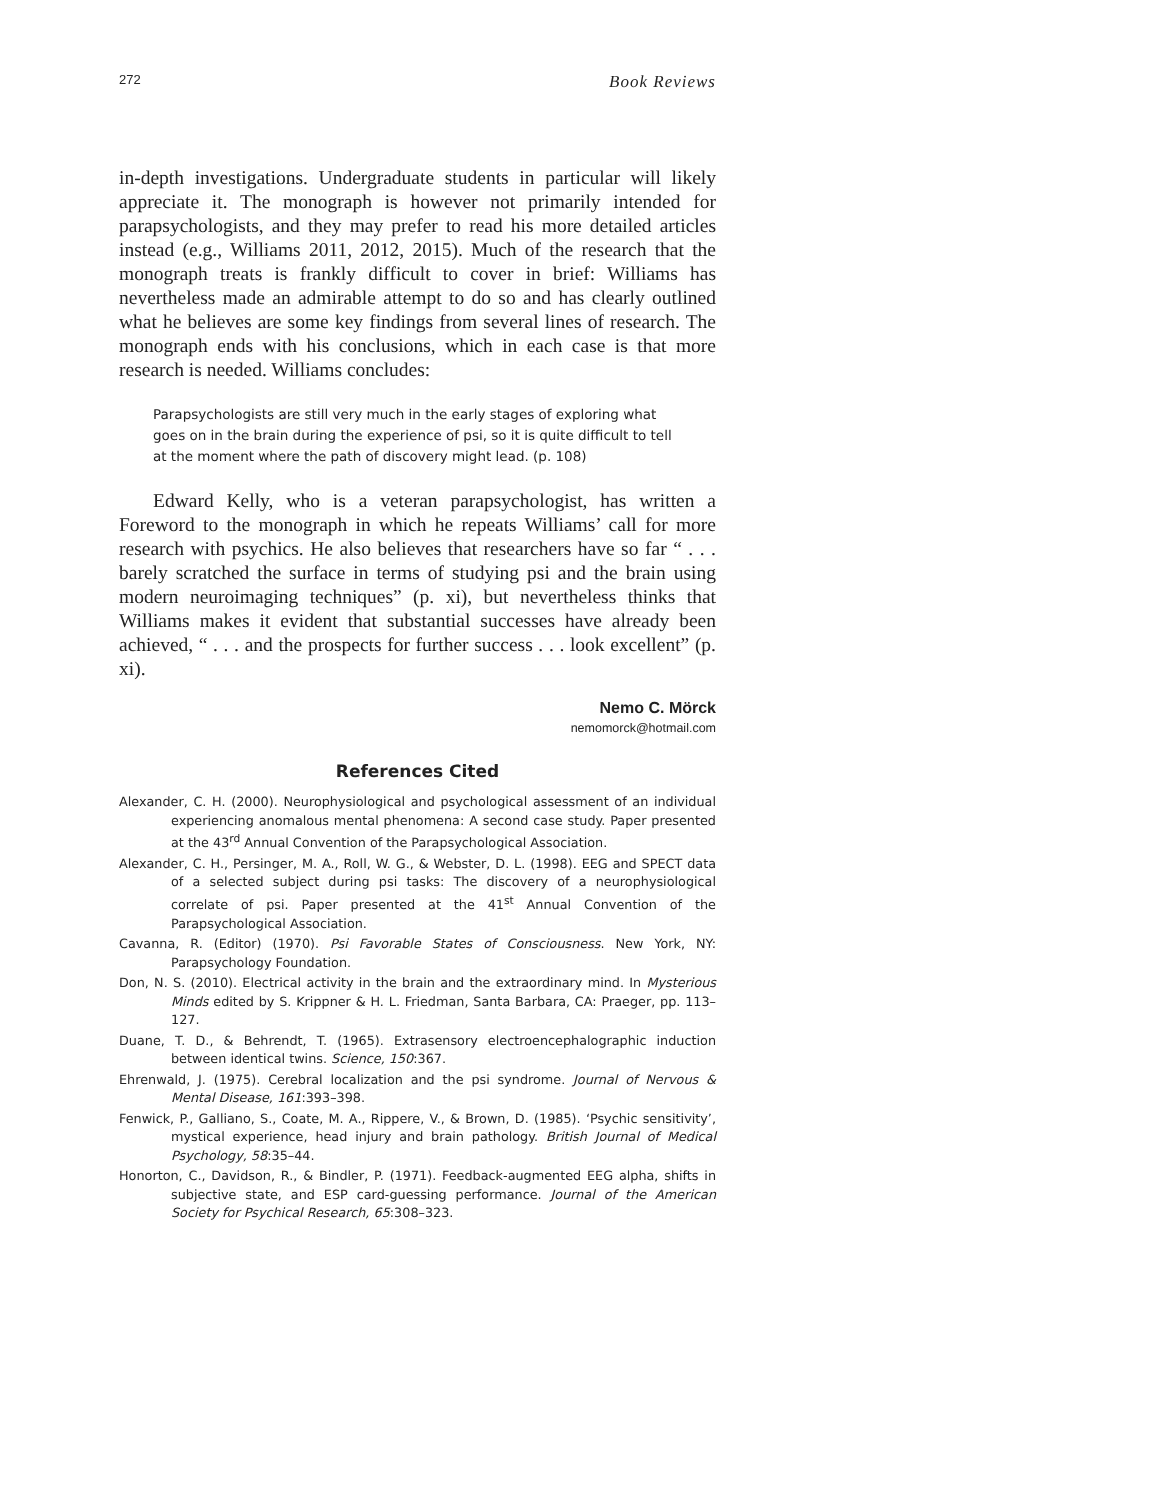272 Book Reviews
in-depth investigations. Undergraduate students in particular will likely appreciate it. The monograph is however not primarily intended for parapsychologists, and they may prefer to read his more detailed articles instead (e.g., Williams 2011, 2012, 2015). Much of the research that the monograph treats is frankly difficult to cover in brief: Williams has nevertheless made an admirable attempt to do so and has clearly outlined what he believes are some key findings from several lines of research. The monograph ends with his conclusions, which in each case is that more research is needed. Williams concludes:
Parapsychologists are still very much in the early stages of exploring what goes on in the brain during the experience of psi, so it is quite difficult to tell at the moment where the path of discovery might lead. (p. 108)
Edward Kelly, who is a veteran parapsychologist, has written a Foreword to the monograph in which he repeats Williams’ call for more research with psychics. He also believes that researchers have so far “ . . . barely scratched the surface in terms of studying psi and the brain using modern neuroimaging techniques” (p. xi), but nevertheless thinks that Williams makes it evident that substantial successes have already been achieved, “ . . . and the prospects for further success . . . look excellent” (p. xi).
Nemo C. Mörck
nemomorck@hotmail.com
References Cited
Alexander, C. H. (2000). Neurophysiological and psychological assessment of an individual experiencing anomalous mental phenomena: A second case study. Paper presented at the 43<sup>rd</sup> Annual Convention of the Parapsychological Association.
Alexander, C. H., Persinger, M. A., Roll, W. G., & Webster, D. L. (1998). EEG and SPECT data of a selected subject during psi tasks: The discovery of a neurophysiological correlate of psi. Paper presented at the 41<sup>st</sup> Annual Convention of the Parapsychological Association.
Cavanna, R. (Editor) (1970). Psi Favorable States of Consciousness. New York, NY: Parapsychology Foundation.
Don, N. S. (2010). Electrical activity in the brain and the extraordinary mind. In Mysterious Minds edited by S. Krippner & H. L. Friedman, Santa Barbara, CA: Praeger, pp. 113–127.
Duane, T. D., & Behrendt, T. (1965). Extrasensory electroencephalographic induction between identical twins. Science, 150:367.
Ehrenwald, J. (1975). Cerebral localization and the psi syndrome. Journal of Nervous & Mental Disease, 161:393–398.
Fenwick, P., Galliano, S., Coate, M. A., Rippere, V., & Brown, D. (1985). ‘Psychic sensitivity’, mystical experience, head injury and brain pathology. British Journal of Medical Psychology, 58:35–44.
Honorton, C., Davidson, R., & Bindler, P. (1971). Feedback-augmented EEG alpha, shifts in subjective state, and ESP card-guessing performance. Journal of the American Society for Psychical Research, 65:308–323.